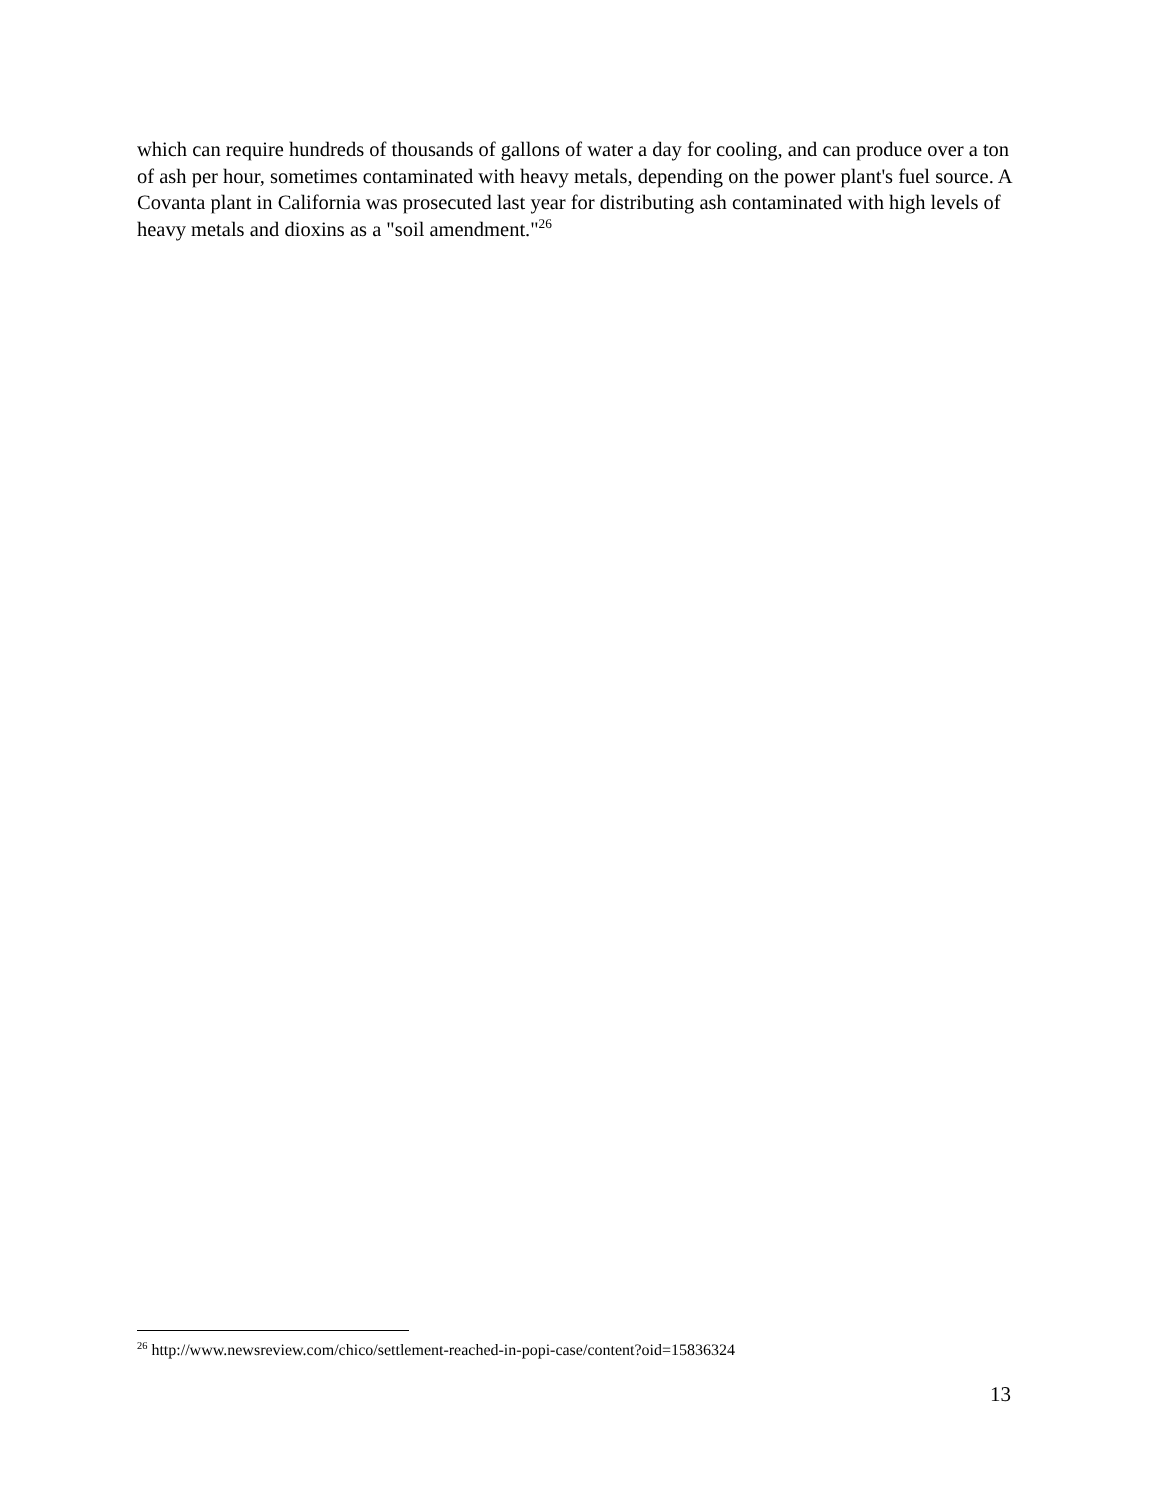which can require hundreds of thousands of gallons of water a day for cooling, and can produce over a ton of ash per hour, sometimes contaminated with heavy metals, depending on the power plant's fuel source. A Covanta plant in California was prosecuted last year for distributing ash contaminated with high levels of heavy metals and dioxins as a "soil amendment."<sup>26</sup>
<sup>26</sup> http://www.newsreview.com/chico/settlement-reached-in-popi-case/content?oid=15836324
13